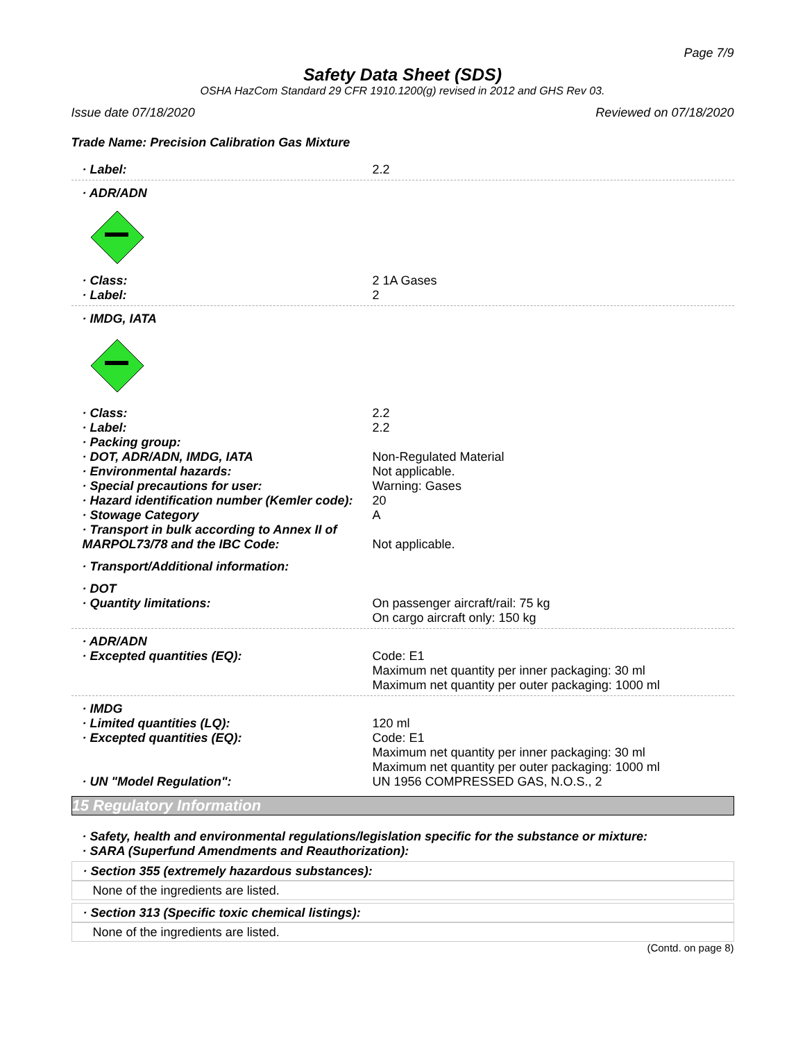Page 7/9
Safety Data Sheet (SDS)
OSHA HazCom Standard 29 CFR 1910.1200(g) revised in 2012 and GHS Rev 03.
Issue date 07/18/2020 Reviewed on 07/18/2020
Trade Name: Precision Calibration Gas Mixture
· Label: 2.2
· ADR/ADN
· Class: 2 1A Gases
· Label: 2
· IMDG, IATA
· Class: 2.2
· Label: 2.2
· Packing group:
· DOT, ADR/ADN, IMDG, IATA Non-Regulated Material
· Environmental hazards: Not applicable.
· Special precautions for user: Warning: Gases
· Hazard identification number (Kemler code):
20
· Stowage Category A
· Transport in bulk according to Annex II of
MARPOL73/78 and the IBC Code:
Not applicable.
· Transport/Additional information:
· DOT
· Quantity limitations: On passenger aircraft/rail: 75 kg
On cargo aircraft only: 150 kg
· ADR/ADN
· Excepted quantities (EQ): Code: E1
Maximum net quantity per inner packaging: 30 ml
Maximum net quantity per outer packaging: 1000 ml
· IMDG
· Limited quantities (LQ): 120 ml
· Excepted quantities (EQ): Code: E1
Maximum net quantity per inner packaging: 30 ml
Maximum net quantity per outer packaging: 1000 ml
· UN "Model Regulation": UN 1956 COMPRESSED GAS, N.O.S., 2
15 Regulatory Information
· Safety, health and environmental regulations/legislation specific for the substance or mixture:
· SARA (Superfund Amendments and Reauthorization):
· Section 355 (extremely hazardous substances):
None of the ingredients are listed.
· Section 313 (Specific toxic chemical listings):
None of the ingredients are listed.
(Contd. on page 8)